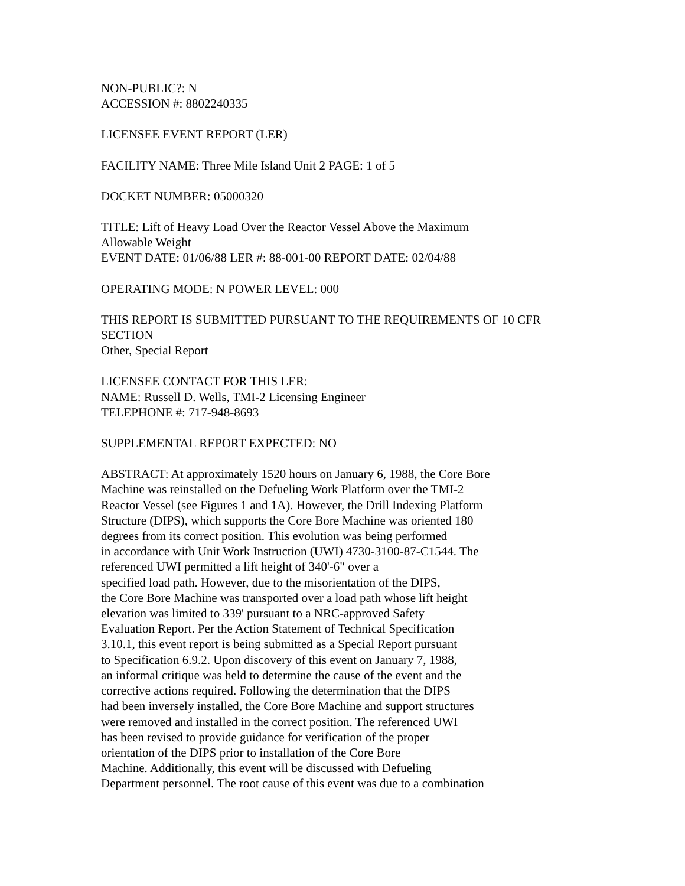NON-PUBLIC?: N
ACCESSION #: 8802240335
LICENSEE EVENT REPORT (LER)
FACILITY NAME: Three Mile Island Unit 2 PAGE: 1 of 5
DOCKET NUMBER: 05000320
TITLE: Lift of Heavy Load Over the Reactor Vessel Above the Maximum
Allowable Weight
EVENT DATE: 01/06/88 LER #: 88-001-00 REPORT DATE: 02/04/88
OPERATING MODE: N POWER LEVEL: 000
THIS REPORT IS SUBMITTED PURSUANT TO THE REQUIREMENTS OF 10 CFR
SECTION
Other, Special Report
LICENSEE CONTACT FOR THIS LER:
NAME: Russell D. Wells, TMI-2 Licensing Engineer
TELEPHONE #: 717-948-8693
SUPPLEMENTAL REPORT EXPECTED: NO
ABSTRACT: At approximately 1520 hours on January 6, 1988, the Core Bore
Machine was reinstalled on the Defueling Work Platform over the TMI-2
Reactor Vessel (see Figures 1 and 1A). However, the Drill Indexing Platform
Structure (DIPS), which supports the Core Bore Machine was oriented 180
degrees from its correct position. This evolution was being performed
in accordance with Unit Work Instruction (UWI) 4730-3100-87-C1544. The
referenced UWI permitted a lift height of 340'-6" over a
specified load path. However, due to the misorientation of the DIPS,
the Core Bore Machine was transported over a load path whose lift height
elevation was limited to 339' pursuant to a NRC-approved Safety
Evaluation Report. Per the Action Statement of Technical Specification
3.10.1, this event report is being submitted as a Special Report pursuant
to Specification 6.9.2. Upon discovery of this event on January 7, 1988,
an informal critique was held to determine the cause of the event and the
corrective actions required. Following the determination that the DIPS
had been inversely installed, the Core Bore Machine and support structures
were removed and installed in the correct position. The referenced UWI
has been revised to provide guidance for verification of the proper
orientation of the DIPS prior to installation of the Core Bore
Machine. Additionally, this event will be discussed with Defueling
Department personnel. The root cause of this event was due to a combination